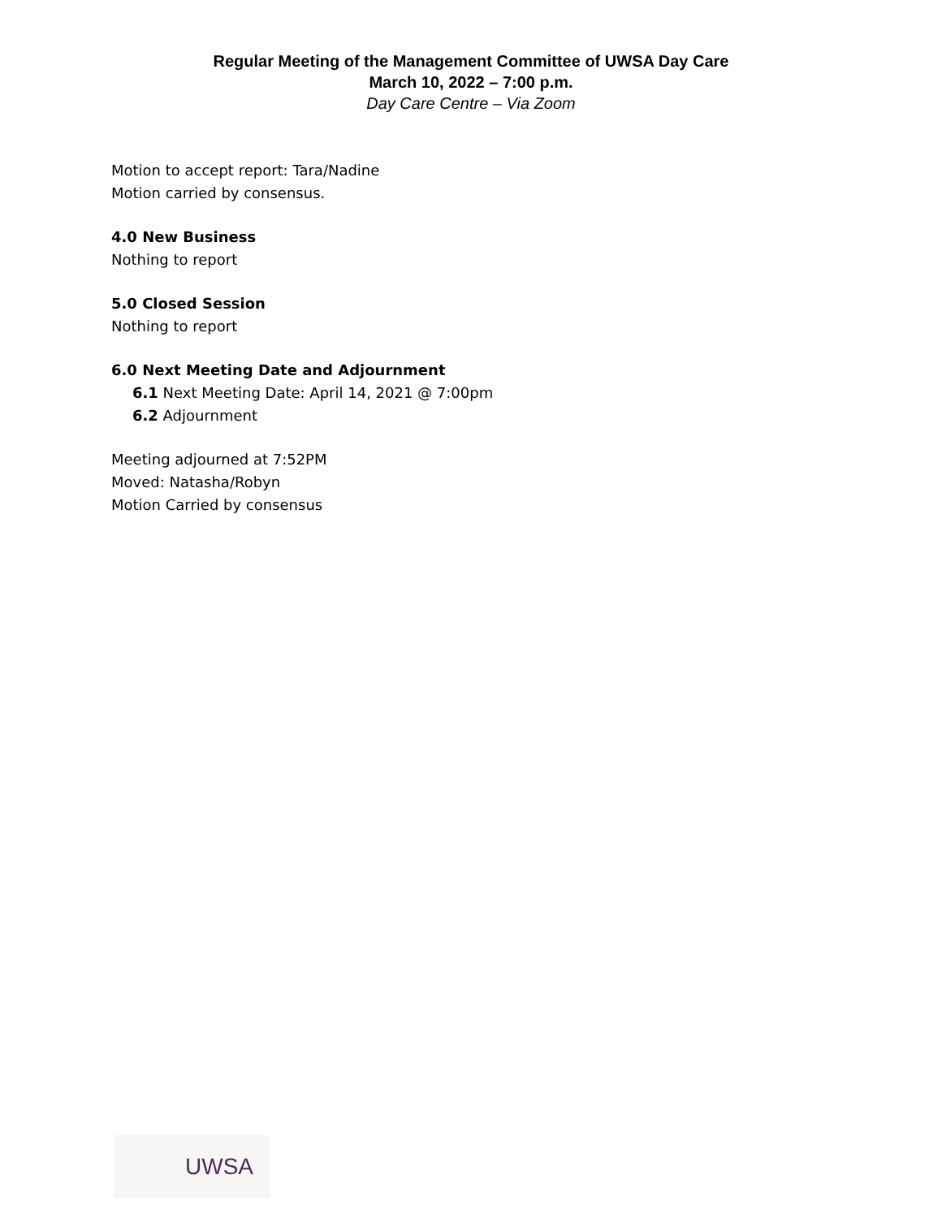Regular Meeting of the Management Committee of UWSA Day Care
March 10, 2022 – 7:00 p.m.
Day Care Centre – Via Zoom
Motion to accept report: Tara/Nadine
Motion carried by consensus.
4.0 New Business
Nothing to report
5.0 Closed Session
Nothing to report
6.0 Next Meeting Date and Adjournment
6.1 Next Meeting Date: April 14, 2021 @ 7:00pm
6.2 Adjournment
Meeting adjourned at 7:52PM
Moved: Natasha/Robyn
Motion Carried by consensus
UWSA